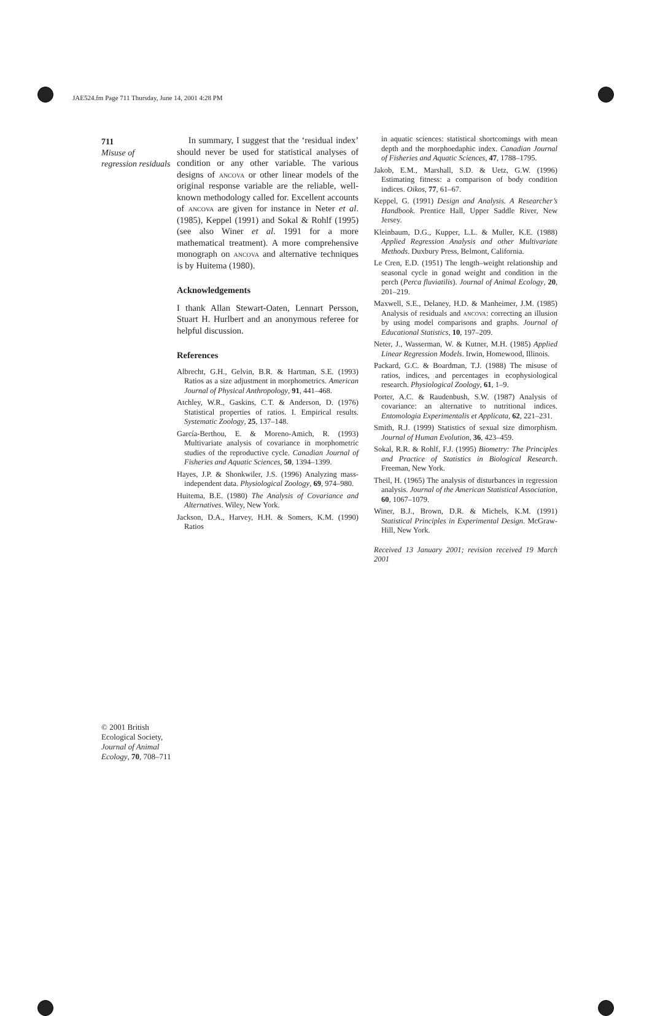JAE524.fm Page 711 Thursday, June 14, 2001 4:28 PM
711
Misuse of regression residuals
In summary, I suggest that the ‘residual index’ should never be used for statistical analyses of condition or any other variable. The various designs of ancova or other linear models of the original response variable are the reliable, well-known methodology called for. Excellent accounts of ancova are given for instance in Neter et al. (1985), Keppel (1991) and Sokal & Rohlf (1995) (see also Winer et al. 1991 for a more mathematical treatment). A more comprehensive monograph on ancova and alternative techniques is by Huitema (1980).
Acknowledgements
I thank Allan Stewart-Oaten, Lennart Persson, Stuart H. Hurlbert and an anonymous referee for helpful discussion.
References
Albrecht, G.H., Gelvin, B.R. & Hartman, S.E. (1993) Ratios as a size adjustment in morphometrics. American Journal of Physical Anthropology, 91, 441–468.
Atchley, W.R., Gaskins, C.T. & Anderson, D. (1976) Statistical properties of ratios. I. Empirical results. Systematic Zoology, 25, 137–148.
García-Berthou, E. & Moreno-Amich, R. (1993) Multivariate analysis of covariance in morphometric studies of the reproductive cycle. Canadian Journal of Fisheries and Aquatic Sciences, 50, 1394–1399.
Hayes, J.P. & Shonkwiler, J.S. (1996) Analyzing mass-independent data. Physiological Zoology, 69, 974–980.
Huitema, B.E. (1980) The Analysis of Covariance and Alternatives. Wiley, New York.
Jackson, D.A., Harvey, H.H. & Somers, K.M. (1990) Ratios
in aquatic sciences: statistical shortcomings with mean depth and the morphoedaphic index. Canadian Journal of Fisheries and Aquatic Sciences, 47, 1788–1795.
Jakob, E.M., Marshall, S.D. & Uetz, G.W. (1996) Estimating fitness: a comparison of body condition indices. Oikos, 77, 61–67.
Keppel, G. (1991) Design and Analysis. A Researcher’s Handbook. Prentice Hall, Upper Saddle River, New Jersey.
Kleinbaum, D.G., Kupper, L.L. & Muller, K.E. (1988) Applied Regression Analysis and other Multivariate Methods. Duxbury Press, Belmont, California.
Le Cren, E.D. (1951) The length–weight relationship and seasonal cycle in gonad weight and condition in the perch (Perca fluviatilis). Journal of Animal Ecology, 20, 201–219.
Maxwell, S.E., Delaney, H.D. & Manheimer, J.M. (1985) Analysis of residuals and ancova: correcting an illusion by using model comparisons and graphs. Journal of Educational Statistics, 10, 197–209.
Neter, J., Wasserman, W. & Kutner, M.H. (1985) Applied Linear Regression Models. Irwin, Homewood, Illinois.
Packard, G.C. & Boardman, T.J. (1988) The misuse of ratios, indices, and percentages in ecophysiological research. Physiological Zoology, 61, 1–9.
Porter, A.C. & Raudenbush, S.W. (1987) Analysis of covariance: an alternative to nutritional indices. Entomologia Experimentalis et Applicata, 62, 221–231.
Smith, R.J. (1999) Statistics of sexual size dimorphism. Journal of Human Evolution, 36, 423–459.
Sokal, R.R. & Rohlf, F.J. (1995) Biometry: The Principles and Practice of Statistics in Biological Research. Freeman, New York.
Theil, H. (1965) The analysis of disturbances in regression analysis. Journal of the American Statistical Association, 60, 1067–1079.
Winer, B.J., Brown, D.R. & Michels, K.M. (1991) Statistical Principles in Experimental Design. McGraw-Hill, New York.
Received 13 January 2001; revision received 19 March 2001
© 2001 British Ecological Society, Journal of Animal Ecology, 70, 708–711